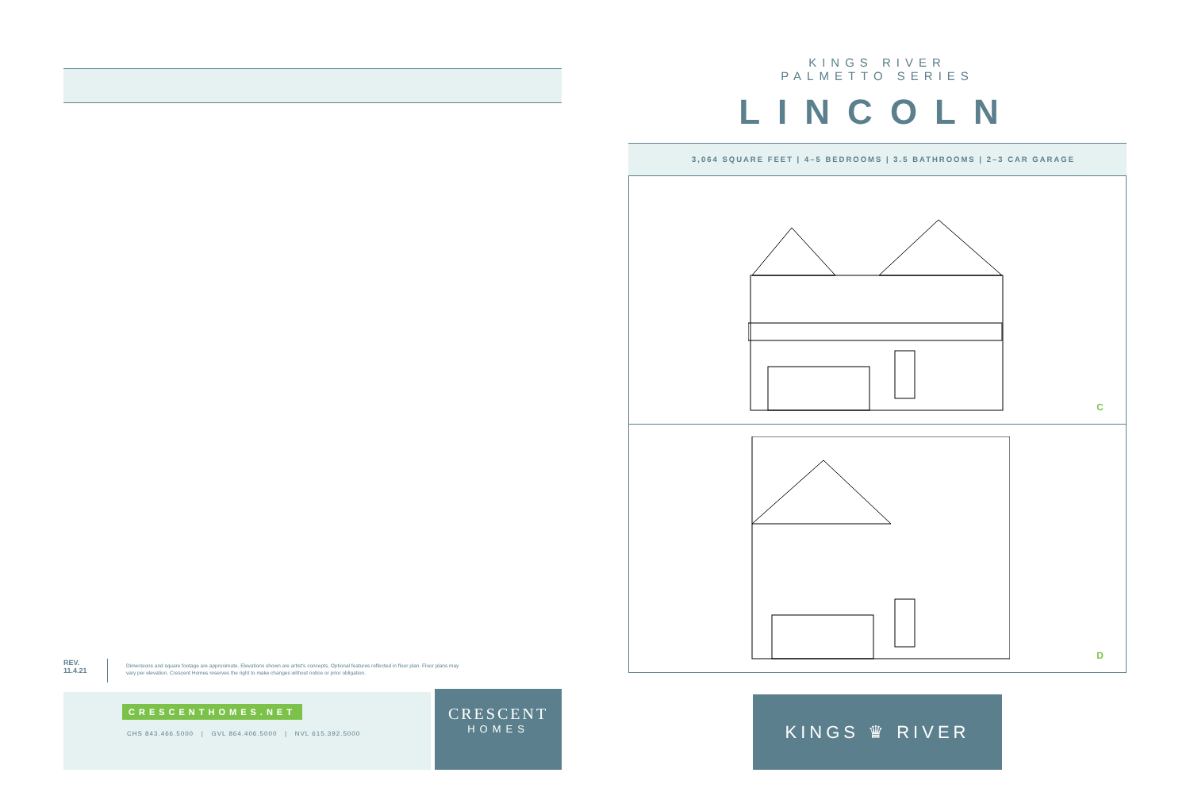REV.
11.4.21
Dimensions and square footage are approximate. Elevations shown are artist's concepts. Optional features reflected in floor plan. Floor plans may vary per elevation. Crescent Homes reserves the right to make changes without notice or prior obligation.
CRESCENTHOMES.NET
CHS 843.466.5000 | GVL 864.406.5000 | NVL 615.392.5000
CRESCENT
HOMES
KINGS RIVER
PALMETTO SERIES
LINCOLN
3,064 SQUARE FEET | 4–5 BEDROOMS | 3.5 BATHROOMS | 2–3 CAR GARAGE
C
D
KINGS ♛ RIVER